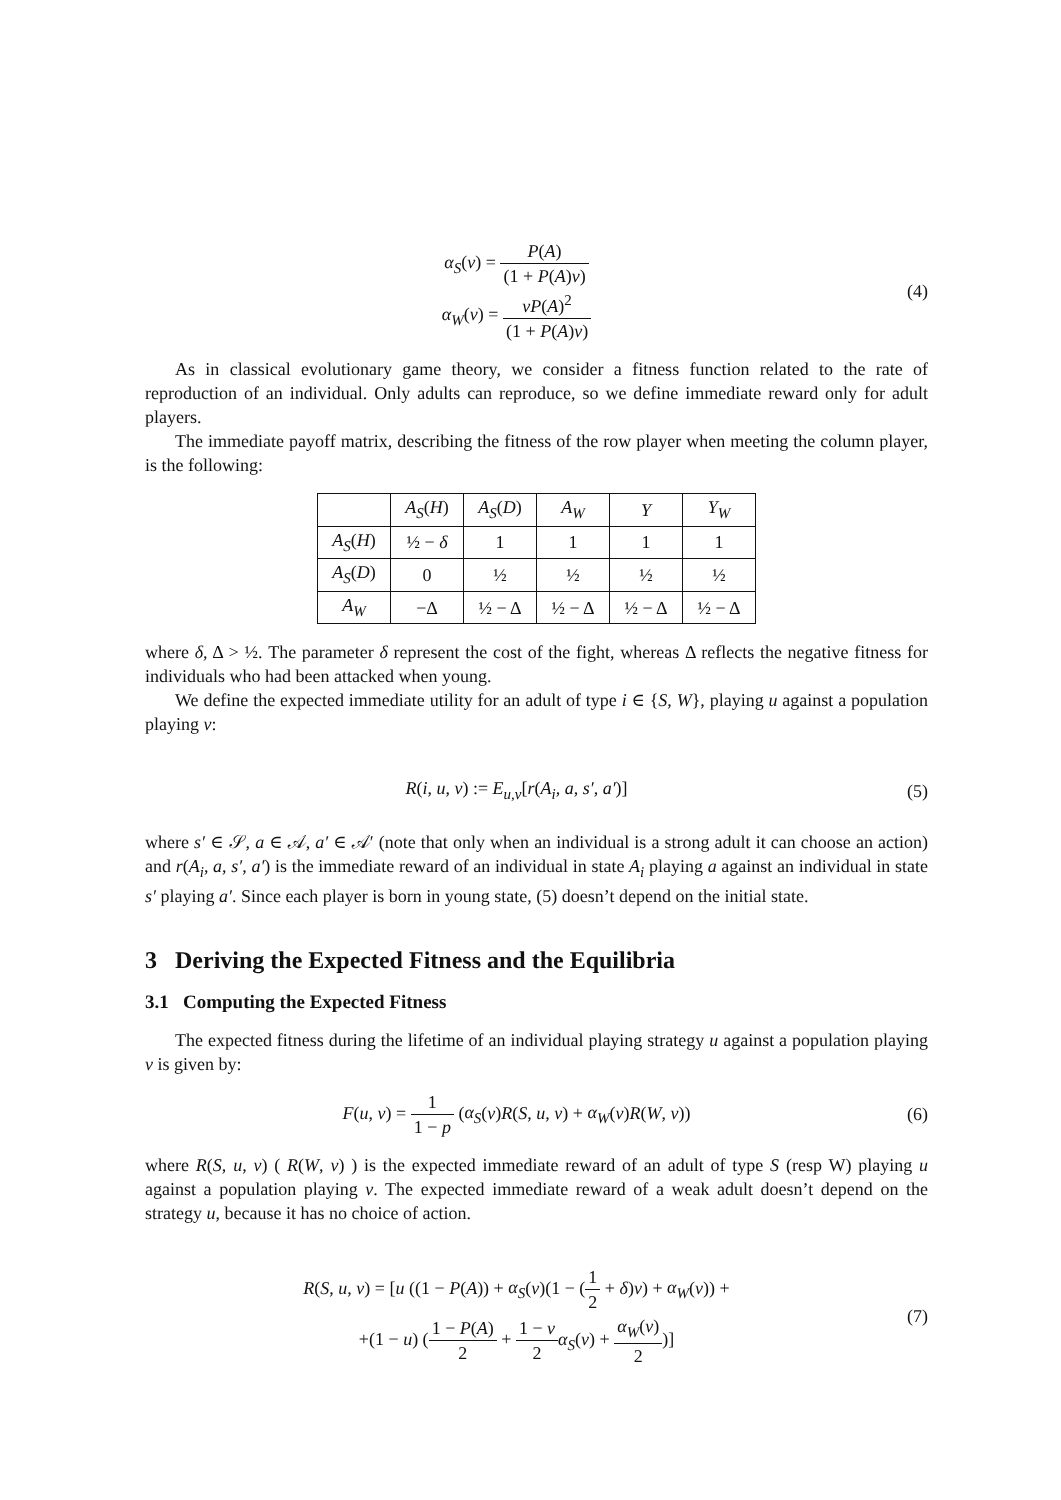α<sub>S</sub>(v) = P(A) (1 + P(A)v)
α<sub>W</sub>(v) = vP(A)<sup>2</sup> (1 + P(A)v)
(4)
As in classical evolutionary game theory, we consider a fitness function related to the rate of reproduction of an individual. Only adults can reproduce, so we define immediate reward only for adult players.
The immediate payoff matrix, describing the fitness of the row player when meeting the column player, is the following:
| | A<sub>S</sub> ( H ) | A<sub>S</sub> ( D ) | A<sub>W</sub> | Y | Y<sub>W</sub> |
| A<sub>S</sub> ( H ) | ½ − δ | 1 | 1 | 1 | 1 |
| A<sub>S</sub> ( D ) | 0 | ½ | ½ | ½ | ½ |
| A<sub>W</sub> | −Δ | ½ − Δ | ½ − Δ | ½ − Δ | ½ − Δ |
where δ, Δ > ½. The parameter δ represent the cost of the fight, whereas Δ reflects the negative fitness for individuals who had been attacked when young.
We define the expected immediate utility for an adult of type i ∈ {S, W}, playing u against a population playing v:
R(i, u, v) := E<sub>u,v</sub>[r(A<sub>i</sub>, a, s′, a′)]
(5)
where s′ ∈ 𝒮, a ∈ 𝒜, a′ ∈ 𝒜′ (note that only when an individual is a strong adult it can choose an action) and r(A<sub>i</sub>, a, s′, a′) is the immediate reward of an individual in state A<sub>i</sub> playing a against an individual in state s′ playing a′. Since each player is born in young state, (5) doesn’t depend on the initial state.
3 Deriving the Expected Fitness and the Equilibria
3.1 Computing the Expected Fitness
The expected fitness during the lifetime of an individual playing strategy u against a population playing v is given by:
F(u, v) = 1 1 − p (α<sub>S</sub>(v)R(S, u, v) + α<sub>W</sub>(v)R(W, v))
(6)
where R(S, u, v) ( R(W, v) ) is the expected immediate reward of an adult of type S (resp W) playing u against a population playing v. The expected immediate reward of a weak adult doesn’t depend on the strategy u, because it has no choice of action.
R(S, u, v) = [u ((1 − P(A)) + α<sub>S</sub>(v)(1 − (1 2 + δ)v) + α<sub>W</sub>(v)) +
+(1 − u) (1 − P(A) 2 + 1 − v 2 α<sub>S</sub>(v) + α<sub>W</sub>(v) 2)]
(7)